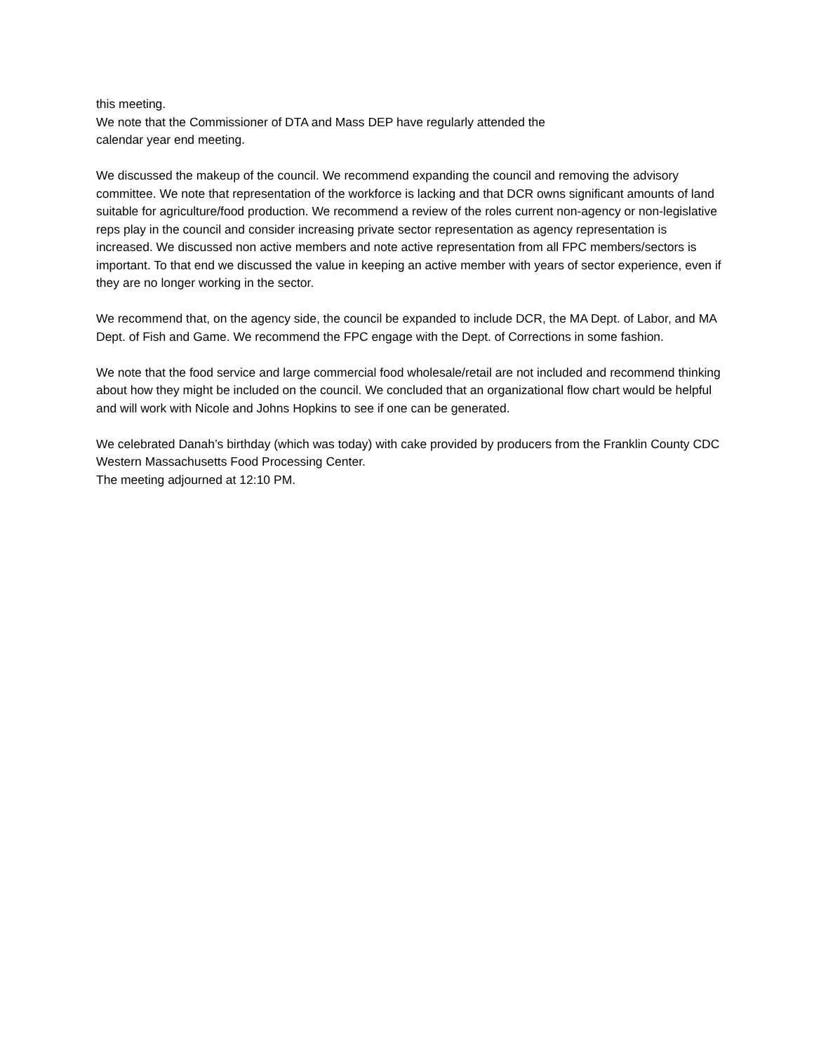this meeting.
We note that the Commissioner of DTA and Mass DEP have regularly attended the
calendar year end meeting.
We discussed the makeup of the council. We recommend expanding the council and removing the advisory committee. We note that representation of the workforce is lacking and that DCR owns significant amounts of land suitable for agriculture/food production. We recommend a review of the roles current non-agency or non-legislative reps play in the council and consider increasing private sector representation as agency representation is increased. We discussed non active members and note active representation from all FPC members/sectors is important. To that end we discussed the value in keeping an active member with years of sector experience, even if they are no longer working in the sector.
We recommend that, on the agency side, the council be expanded to include DCR, the MA Dept. of Labor, and MA Dept. of Fish and Game. We recommend the FPC engage with the Dept. of Corrections in some fashion.
We note that the food service and large commercial food wholesale/retail are not included and recommend thinking about how they might be included on the council. We concluded that an organizational flow chart would be helpful and will work with Nicole and Johns Hopkins to see if one can be generated.
We celebrated Danah’s birthday (which was today) with cake provided by producers from the Franklin County CDC Western Massachusetts Food Processing Center.
The meeting adjourned at 12:10 PM.